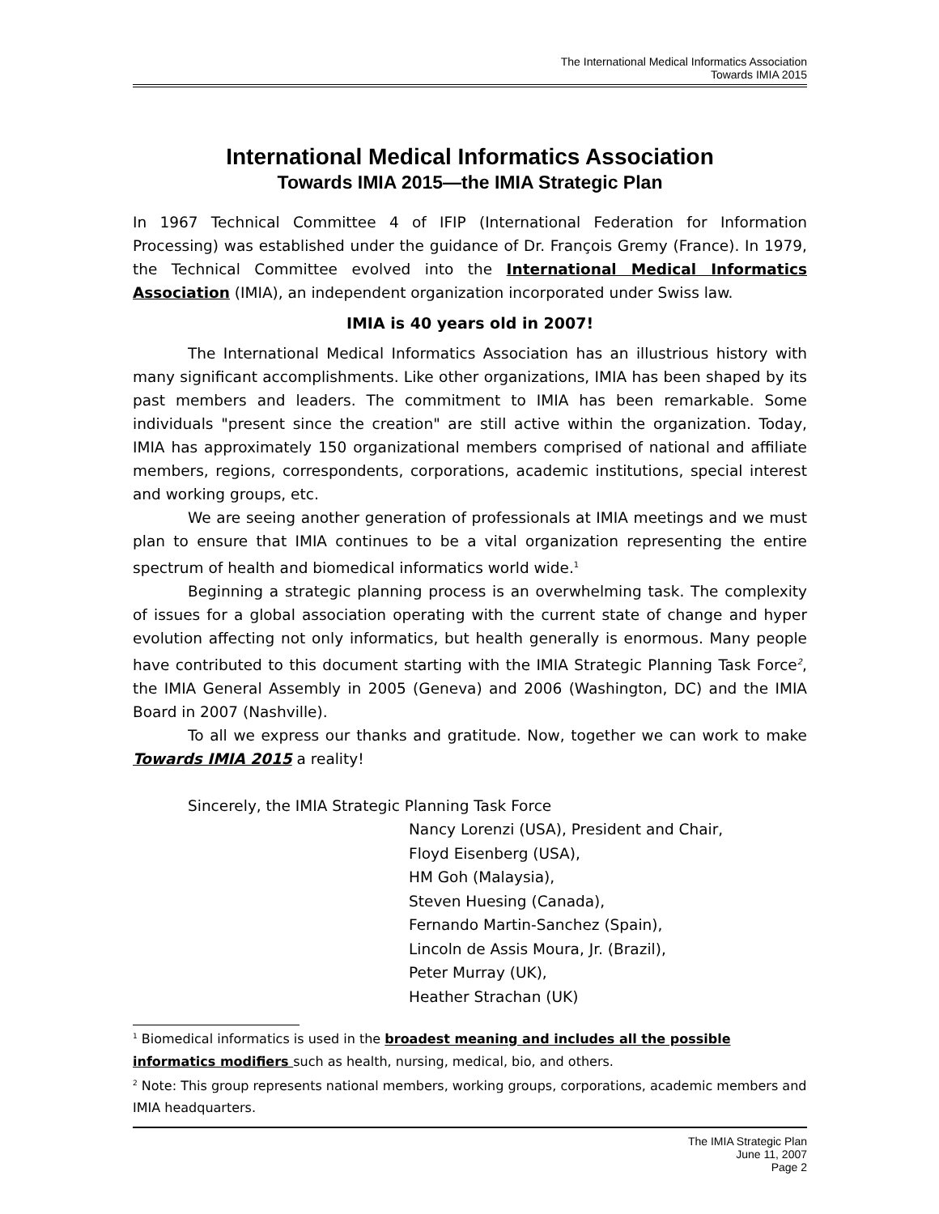The International Medical Informatics Association
Towards IMIA 2015
International Medical Informatics Association
Towards IMIA 2015—the IMIA Strategic Plan
In 1967 Technical Committee 4 of IFIP (International Federation for Information Processing) was established under the guidance of Dr. François Gremy (France). In 1979, the Technical Committee evolved into the International Medical Informatics Association (IMIA), an independent organization incorporated under Swiss law.
IMIA is 40 years old in 2007!
The International Medical Informatics Association has an illustrious history with many significant accomplishments. Like other organizations, IMIA has been shaped by its past members and leaders. The commitment to IMIA has been remarkable. Some individuals "present since the creation" are still active within the organization. Today, IMIA has approximately 150 organizational members comprised of national and affiliate members, regions, correspondents, corporations, academic institutions, special interest and working groups, etc.
We are seeing another generation of professionals at IMIA meetings and we must plan to ensure that IMIA continues to be a vital organization representing the entire spectrum of health and biomedical informatics world wide.<sup>1</sup>
Beginning a strategic planning process is an overwhelming task. The complexity of issues for a global association operating with the current state of change and hyper evolution affecting not only informatics, but health generally is enormous. Many people have contributed to this document starting with the IMIA Strategic Planning Task Force<sup>2</sup>, the IMIA General Assembly in 2005 (Geneva) and 2006 (Washington, DC) and the IMIA Board in 2007 (Nashville).
To all we express our thanks and gratitude. Now, together we can work to make Towards IMIA 2015 a reality!
Sincerely, the IMIA Strategic Planning Task Force
Nancy Lorenzi (USA), President and Chair,
Floyd Eisenberg (USA),
HM Goh (Malaysia),
Steven Huesing (Canada),
Fernando Martin-Sanchez (Spain),
Lincoln de Assis Moura, Jr. (Brazil),
Peter Murray (UK),
Heather Strachan (UK)
<sup>1</sup> Biomedical informatics is used in the broadest meaning and includes all the possible informatics modifiers such as health, nursing, medical, bio, and others.
<sup>2</sup> Note: This group represents national members, working groups, corporations, academic members and IMIA headquarters.
The IMIA Strategic Plan
June 11, 2007
Page 2